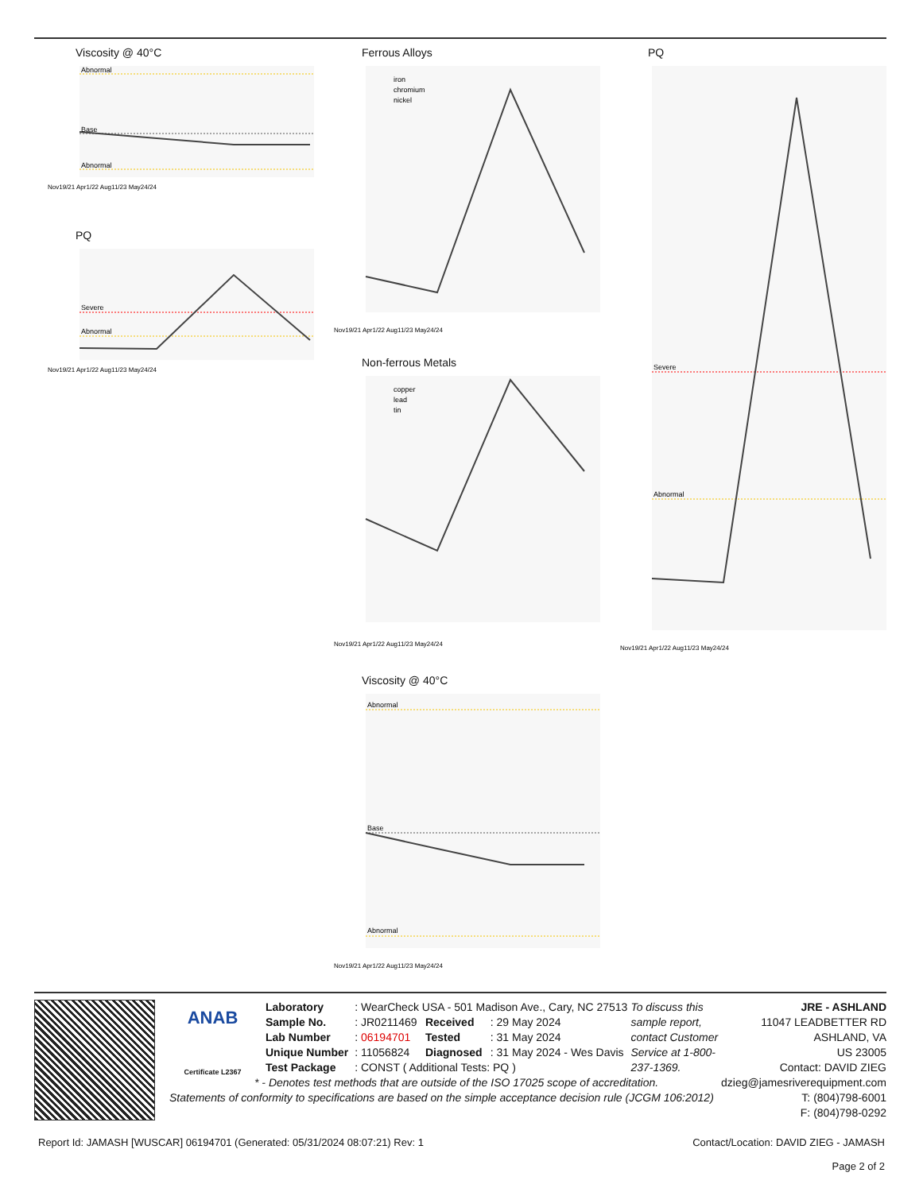Viscosity @ 40°C
Abnormal
Base
Abnormal
Nov19/21 Apr1/22 Aug11/23 May24/24
PQ
Severe
Abnormal
Nov19/21 Apr1/22 Aug11/23 May24/24
Ferrous Alloys
iron
chromium
nickel
Nov19/21 Apr1/22 Aug11/23 May24/24
Non-ferrous Metals
copper
lead
tin
Nov19/21 Apr1/22 Aug11/23 May24/24
Viscosity @ 40°C
Abnormal
Base
Abnormal
Nov19/21 Apr1/22 Aug11/23 May24/24
PQ
Severe
Abnormal
Nov19/21 Apr1/22 Aug11/23 May24/24
ANAB
Certificate L2367
| Laboratory | : WearCheck USA - 501 Madison Ave., Cary, NC 27513 | | |
| Sample No. | : JR0211469 | Received | : 29 May 2024 |
| Lab Number | : 06194701 | Tested | : 31 May 2024 |
| Unique Number | : 11056824 | Diagnosed | : 31 May 2024 - Wes Davis |
| Test Package | : CONST ( Additional Tests: PQ ) | | |
JRE - ASHLAND
11047 LEADBETTER RD
ASHLAND, VA
US 23005
Contact: DAVID ZIEG
dzieg@jamesriverequipment.com
T: (804)798-6001
F: (804)798-0292
To discuss this sample report, contact Customer Service at 1-800-237-1369.
* - Denotes test methods that are outside of the ISO 17025 scope of accreditation.
Statements of conformity to specifications are based on the simple acceptance decision rule (JCGM 106:2012)
Report Id: JAMASH [WUSCAR] 06194701 (Generated: 05/31/2024 08:07:21) Rev: 1 Contact/Location: DAVID ZIEG - JAMASH
Page 2 of 2